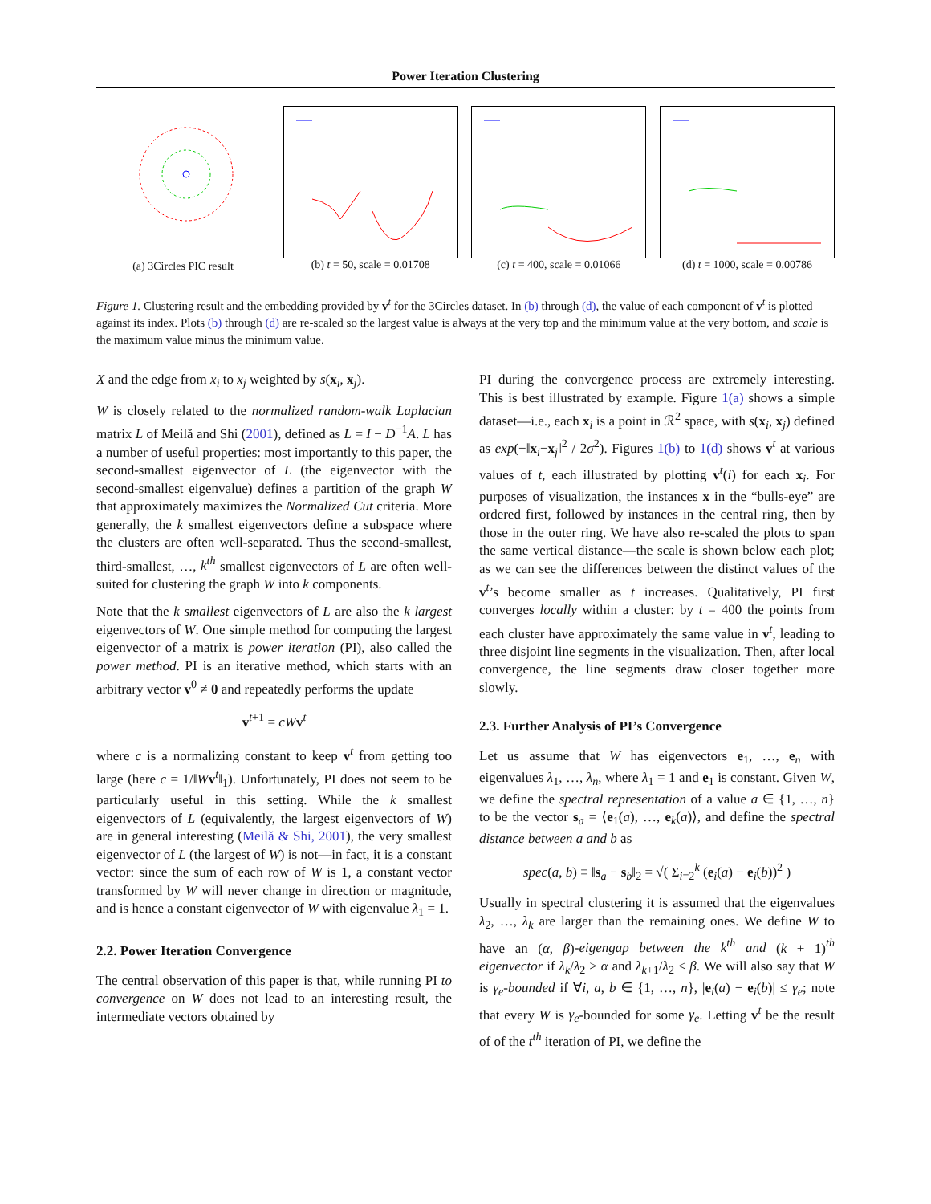Power Iteration Clustering
(a) 3Circles PIC result (b) t = 50, scale = 0.01708 (c) t = 400, scale = 0.01066 (d) t = 1000, scale = 0.00786
Figure 1. Clustering result and the embedding provided by v<sup>t</sup> for the 3Circles dataset. In (b) through (d), the value of each component of v<sup>t</sup> is plotted against its index. Plots (b) through (d) are re-scaled so the largest value is always at the very top and the minimum value at the very bottom, and scale is the maximum value minus the minimum value.
X and the edge from x<sub>i</sub> to x<sub>j</sub> weighted by s(x<sub>i</sub>, x<sub>j</sub>).
W is closely related to the normalized random-walk Laplacian matrix L of Meilă and Shi (2001), defined as L = I − D<sup>−1</sup>A. L has a number of useful properties: most importantly to this paper, the second-smallest eigenvector of L (the eigenvector with the second-smallest eigenvalue) defines a partition of the graph W that approximately maximizes the Normalized Cut criteria. More generally, the k smallest eigenvectors define a subspace where the clusters are often well-separated. Thus the second-smallest, third-smallest, …, k<sup>th</sup> smallest eigenvectors of L are often well-suited for clustering the graph W into k components.
Note that the k smallest eigenvectors of L are also the k largest eigenvectors of W. One simple method for computing the largest eigenvector of a matrix is power iteration (PI), also called the power method. PI is an iterative method, which starts with an arbitrary vector v<sup>0</sup> ≠ 0 and repeatedly performs the update
v<sup>t+1</sup> = cW v<sup>t</sup>
where c is a normalizing constant to keep v<sup>t</sup> from getting too large (here c = 1/‖Wv<sup>t</sup>‖<sub>1</sub>). Unfortunately, PI does not seem to be particularly useful in this setting. While the k smallest eigenvectors of L (equivalently, the largest eigenvectors of W) are in general interesting (Meilă & Shi, 2001), the very smallest eigenvector of L (the largest of W) is not—in fact, it is a constant vector: since the sum of each row of W is 1, a constant vector transformed by W will never change in direction or magnitude, and is hence a constant eigenvector of W with eigenvalue λ<sub>1</sub> = 1.
2.2. Power Iteration Convergence
The central observation of this paper is that, while running PI to convergence on W does not lead to an interesting result, the intermediate vectors obtained by
PI during the convergence process are extremely interesting. This is best illustrated by example. Figure 1(a) shows a simple dataset—i.e., each x<sub>i</sub> is a point in ℛ<sup>2</sup> space, with s(x<sub>i</sub>, x<sub>j</sub>) defined as exp(−‖x<sub>i</sub>−x<sub>j</sub>‖<sup>2</sup> / 2σ<sup>2</sup>). Figures 1(b) to 1(d) shows v<sup>t</sup> at various values of t, each illustrated by plotting v<sup>t</sup>(i) for each x<sub>i</sub>. For purposes of visualization, the instances x in the “bulls-eye” are ordered first, followed by instances in the central ring, then by those in the outer ring. We have also re-scaled the plots to span the same vertical distance—the scale is shown below each plot; as we can see the differences between the distinct values of the v<sup>t</sup>’s become smaller as t increases. Qualitatively, PI first converges locally within a cluster: by t = 400 the points from each cluster have approximately the same value in v<sup>t</sup>, leading to three disjoint line segments in the visualization. Then, after local convergence, the line segments draw closer together more slowly.
2.3. Further Analysis of PI’s Convergence
Let us assume that W has eigenvectors e<sub>1</sub>, …, e<sub>n</sub> with eigenvalues λ<sub>1</sub>, …, λ<sub>n</sub>, where λ<sub>1</sub> = 1 and e<sub>1</sub> is constant. Given W, we define the spectral representation of a value a ∈ {1, …, n} to be the vector s<sub>a</sub> = ⟨e<sub>1</sub>(a), …, e<sub>k</sub>(a)⟩, and define the spectral distance between a and b as
spec(a, b) ≡ ‖s<sub>a</sub> − s<sub>b</sub>‖<sub>2</sub> = √( Σ<sub>i=2</sub><sup>k</sup> (e<sub>i</sub>(a) − e<sub>i</sub>(b))<sup>2</sup> )
Usually in spectral clustering it is assumed that the eigenvalues λ<sub>2</sub>, …, λ<sub>k</sub> are larger than the remaining ones. We define W to have an (α, β)-eigengap between the k<sup>th</sup> and (k + 1)<sup>th</sup> eigenvector if λ<sub>k</sub>/λ<sub>2</sub> ≥ α and λ<sub>k+1</sub>/λ<sub>2</sub> ≤ β. We will also say that W is γ<sub>e</sub>-bounded if ∀i, a, b ∈ {1, …, n}, |e<sub>i</sub>(a) − e<sub>i</sub>(b)| ≤ γ<sub>e</sub>; note that every W is γ<sub>e</sub>-bounded for some γ<sub>e</sub>. Letting v<sup>t</sup> be the result of of the t<sup>th</sup> iteration of PI, we define the